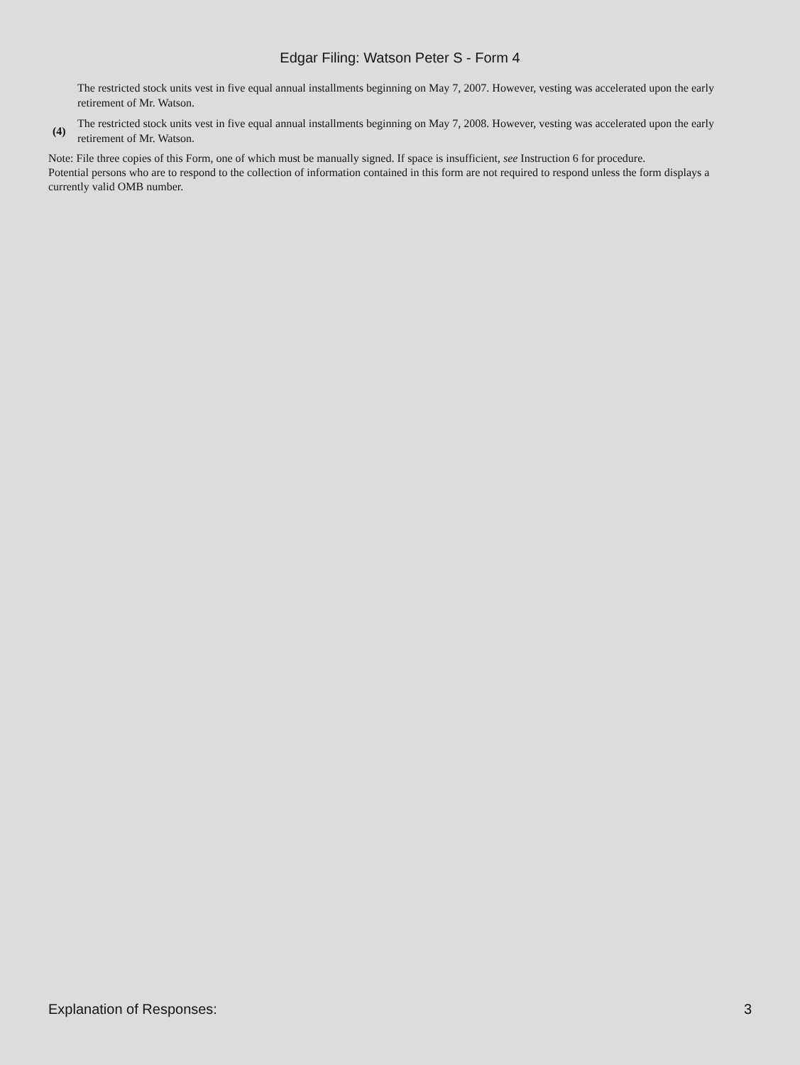Edgar Filing: Watson Peter S - Form 4
The restricted stock units vest in five equal annual installments beginning on May 7, 2007. However, vesting was accelerated upon the early retirement of Mr. Watson.
(4) The restricted stock units vest in five equal annual installments beginning on May 7, 2008. However, vesting was accelerated upon the early retirement of Mr. Watson.
Note: File three copies of this Form, one of which must be manually signed. If space is insufficient, see Instruction 6 for procedure.
Potential persons who are to respond to the collection of information contained in this form are not required to respond unless the form displays a currently valid OMB number.
Explanation of Responses: 3